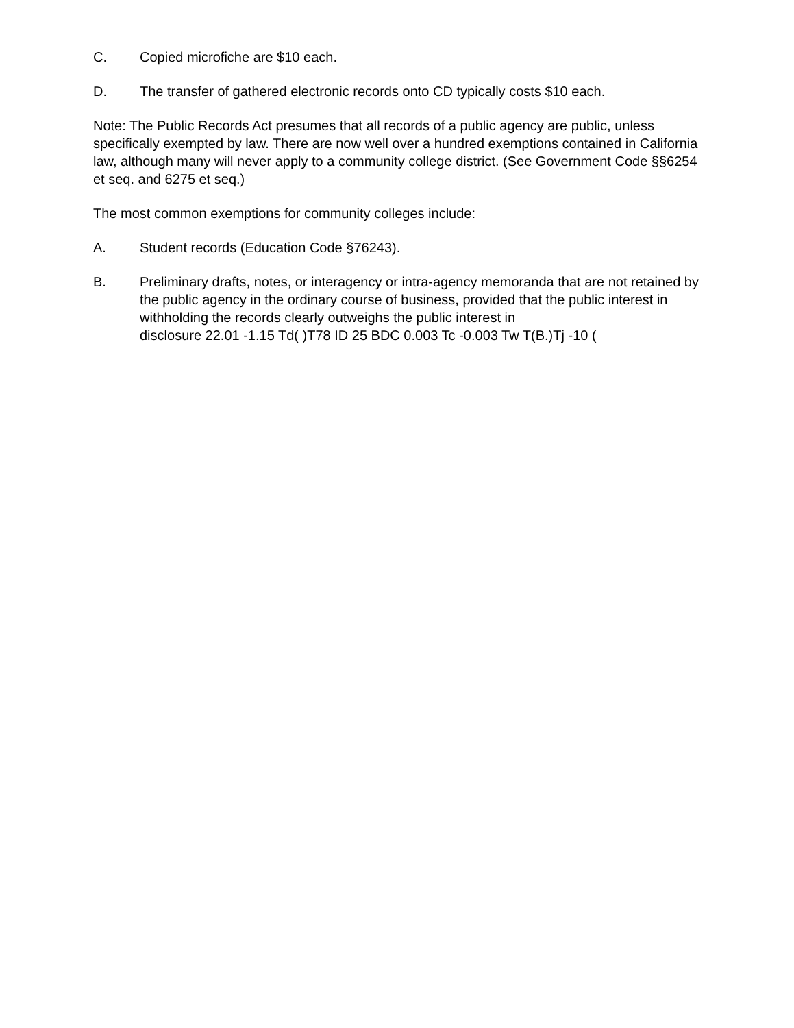C. Copied microfiche are $10 each.
D. The transfer of gathered electronic records onto CD typically costs $10 each.
Note: The Public Records Act presumes that all records of a public agency are public, unless specifically exempted by law. There are now well over a hundred exemptions contained in California law, although many will never apply to a community college district. (See Government Code §§6254 et seq. and 6275 et seq.)
The most common exemptions for community colleges include:
A. Student records (Education Code §76243).
B. Preliminary drafts, notes, or interagency or intra-agency memoranda that are not retained by the public agency in the ordinary course of business, provided that the public interest in withholding the records clearly outweighs the public interest in disclosure 22.01 -1.15 Td( )T78 ID 25 BDC 0.003 Tc -0.003 Tw T(B.)Tj -10 (